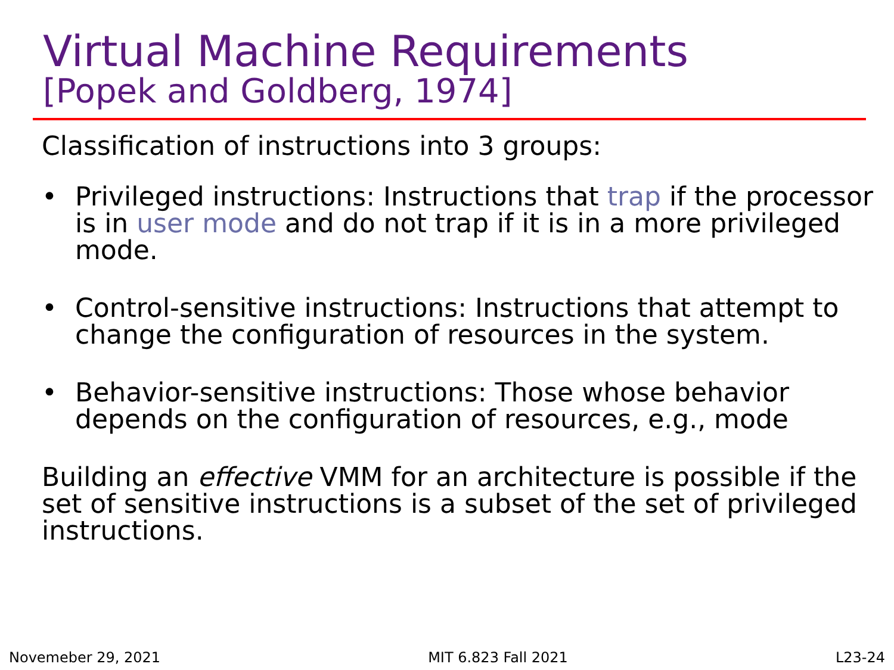Virtual Machine Requirements
[Popek and Goldberg, 1974]
Classification of instructions into 3 groups:
• Privileged instructions: Instructions that trap if the processor is in user mode and do not trap if it is in a more privileged mode.
• Control-sensitive instructions: Instructions that attempt to change the configuration of resources in the system.
• Behavior-sensitive instructions: Those whose behavior depends on the configuration of resources, e.g., mode
Building an effective VMM for an architecture is possible if the set of sensitive instructions is a subset of the set of privileged instructions.
Novemeber 29, 2021 MIT 6.823 Fall 2021 L23-24